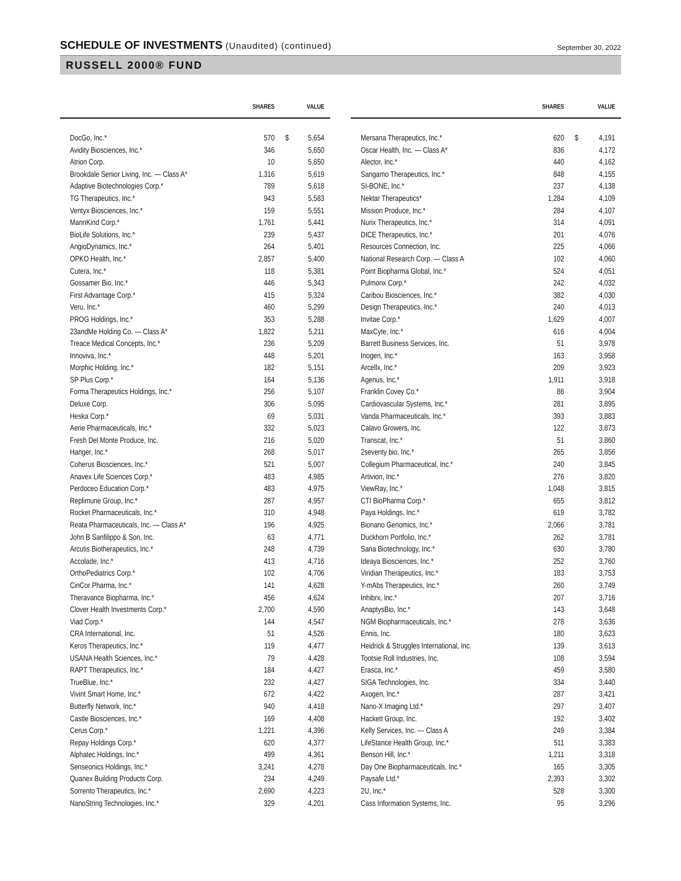SCHEDULE OF INVESTMENTS (Unaudited) (continued)
September 30, 2022
RUSSELL 2000® FUND
| | SHARES | | VALUE |
| --- | --- | --- | --- |
| DocGo, Inc.* | 570 | $ | 5,654 |
| Avidity Biosciences, Inc.* | 346 | | 5,650 |
| Atrion Corp. | 10 | | 5,650 |
| Brookdale Senior Living, Inc. — Class A* | 1,316 | | 5,619 |
| Adaptive Biotechnologies Corp.* | 789 | | 5,618 |
| TG Therapeutics, Inc.* | 943 | | 5,583 |
| Ventyx Biosciences, Inc.* | 159 | | 5,551 |
| MannKind Corp.* | 1,761 | | 5,441 |
| BioLife Solutions, Inc.* | 239 | | 5,437 |
| AngioDynamics, Inc.* | 264 | | 5,401 |
| OPKO Health, Inc.* | 2,857 | | 5,400 |
| Cutera, Inc.* | 118 | | 5,381 |
| Gossamer Bio, Inc.* | 446 | | 5,343 |
| First Advantage Corp.* | 415 | | 5,324 |
| Veru, Inc.* | 460 | | 5,299 |
| PROG Holdings, Inc.* | 353 | | 5,288 |
| 23andMe Holding Co. — Class A* | 1,822 | | 5,211 |
| Treace Medical Concepts, Inc.* | 236 | | 5,209 |
| Innoviva, Inc.* | 448 | | 5,201 |
| Morphic Holding, Inc.* | 182 | | 5,151 |
| SP Plus Corp.* | 164 | | 5,136 |
| Forma Therapeutics Holdings, Inc.* | 256 | | 5,107 |
| Deluxe Corp. | 306 | | 5,095 |
| Heska Corp.* | 69 | | 5,031 |
| Aerie Pharmaceuticals, Inc.* | 332 | | 5,023 |
| Fresh Del Monte Produce, Inc. | 216 | | 5,020 |
| Hanger, Inc.* | 268 | | 5,017 |
| Coherus Biosciences, Inc.* | 521 | | 5,007 |
| Anavex Life Sciences Corp.* | 483 | | 4,985 |
| Perdoceo Education Corp.* | 483 | | 4,975 |
| Replimune Group, Inc.* | 287 | | 4,957 |
| Rocket Pharmaceuticals, Inc.* | 310 | | 4,948 |
| Reata Pharmaceuticals, Inc. — Class A* | 196 | | 4,925 |
| John B Sanfilippo & Son, Inc. | 63 | | 4,771 |
| Arcutis Biotherapeutics, Inc.* | 248 | | 4,739 |
| Accolade, Inc.* | 413 | | 4,716 |
| OrthoPediatrics Corp.* | 102 | | 4,706 |
| CinCor Pharma, Inc.* | 141 | | 4,628 |
| Theravance Biopharma, Inc.* | 456 | | 4,624 |
| Clover Health Investments Corp.* | 2,700 | | 4,590 |
| Viad Corp.* | 144 | | 4,547 |
| CRA International, Inc. | 51 | | 4,526 |
| Keros Therapeutics, Inc.* | 119 | | 4,477 |
| USANA Health Sciences, Inc.* | 79 | | 4,428 |
| RAPT Therapeutics, Inc.* | 184 | | 4,427 |
| TrueBlue, Inc.* | 232 | | 4,427 |
| Vivint Smart Home, Inc.* | 672 | | 4,422 |
| Butterfly Network, Inc.* | 940 | | 4,418 |
| Castle Biosciences, Inc.* | 169 | | 4,408 |
| Cerus Corp.* | 1,221 | | 4,396 |
| Repay Holdings Corp.* | 620 | | 4,377 |
| Alphatec Holdings, Inc.* | 499 | | 4,361 |
| Senseonics Holdings, Inc.* | 3,241 | | 4,278 |
| Quanex Building Products Corp. | 234 | | 4,249 |
| Sorrento Therapeutics, Inc.* | 2,690 | | 4,223 |
| NanoString Technologies, Inc.* | 329 | | 4,201 |
| | SHARES | | VALUE |
| --- | --- | --- | --- |
| Mersana Therapeutics, Inc.* | 620 | $ | 4,191 |
| Oscar Health, Inc. — Class A* | 836 | | 4,172 |
| Alector, Inc.* | 440 | | 4,162 |
| Sangamo Therapeutics, Inc.* | 848 | | 4,155 |
| SI-BONE, Inc.* | 237 | | 4,138 |
| Nektar Therapeutics* | 1,284 | | 4,109 |
| Mission Produce, Inc.* | 284 | | 4,107 |
| Nurix Therapeutics, Inc.* | 314 | | 4,091 |
| DICE Therapeutics, Inc.* | 201 | | 4,076 |
| Resources Connection, Inc. | 225 | | 4,066 |
| National Research Corp. — Class A | 102 | | 4,060 |
| Point Biopharma Global, Inc.* | 524 | | 4,051 |
| Pulmonx Corp.* | 242 | | 4,032 |
| Caribou Biosciences, Inc.* | 382 | | 4,030 |
| Design Therapeutics, Inc.* | 240 | | 4,013 |
| Invitae Corp.* | 1,629 | | 4,007 |
| MaxCyte, Inc.* | 616 | | 4,004 |
| Barrett Business Services, Inc. | 51 | | 3,978 |
| Inogen, Inc.* | 163 | | 3,958 |
| Arcellx, Inc.* | 209 | | 3,923 |
| Agenus, Inc.* | 1,911 | | 3,918 |
| Franklin Covey Co.* | 86 | | 3,904 |
| Cardiovascular Systems, Inc.* | 281 | | 3,895 |
| Vanda Pharmaceuticals, Inc.* | 393 | | 3,883 |
| Calavo Growers, Inc. | 122 | | 3,873 |
| Transcat, Inc.* | 51 | | 3,860 |
| 2seventy bio, Inc.* | 265 | | 3,856 |
| Collegium Pharmaceutical, Inc.* | 240 | | 3,845 |
| Artivion, Inc.* | 276 | | 3,820 |
| ViewRay, Inc.* | 1,048 | | 3,815 |
| CTI BioPharma Corp.* | 655 | | 3,812 |
| Paya Holdings, Inc.* | 619 | | 3,782 |
| Bionano Genomics, Inc.* | 2,066 | | 3,781 |
| Duckhorn Portfolio, Inc.* | 262 | | 3,781 |
| Sana Biotechnology, Inc.* | 630 | | 3,780 |
| Ideaya Biosciences, Inc.* | 252 | | 3,760 |
| Viridian Therapeutics, Inc.* | 183 | | 3,753 |
| Y-mAbs Therapeutics, Inc.* | 260 | | 3,749 |
| Inhibrx, Inc.* | 207 | | 3,716 |
| AnaptysBio, Inc.* | 143 | | 3,648 |
| NGM Biopharmaceuticals, Inc.* | 278 | | 3,636 |
| Ennis, Inc. | 180 | | 3,623 |
| Heidrick & Struggles International, Inc. | 139 | | 3,613 |
| Tootsie Roll Industries, Inc. | 108 | | 3,594 |
| Erasca, Inc.* | 459 | | 3,580 |
| SIGA Technologies, Inc. | 334 | | 3,440 |
| Axogen, Inc.* | 287 | | 3,421 |
| Nano-X Imaging Ltd.* | 297 | | 3,407 |
| Hackett Group, Inc. | 192 | | 3,402 |
| Kelly Services, Inc. — Class A | 249 | | 3,384 |
| LifeStance Health Group, Inc.* | 511 | | 3,383 |
| Benson Hill, Inc.* | 1,211 | | 3,318 |
| Day One Biopharmaceuticals, Inc.* | 165 | | 3,305 |
| Paysafe Ltd.* | 2,393 | | 3,302 |
| 2U, Inc.* | 528 | | 3,300 |
| Cass Information Systems, Inc. | 95 | | 3,296 |